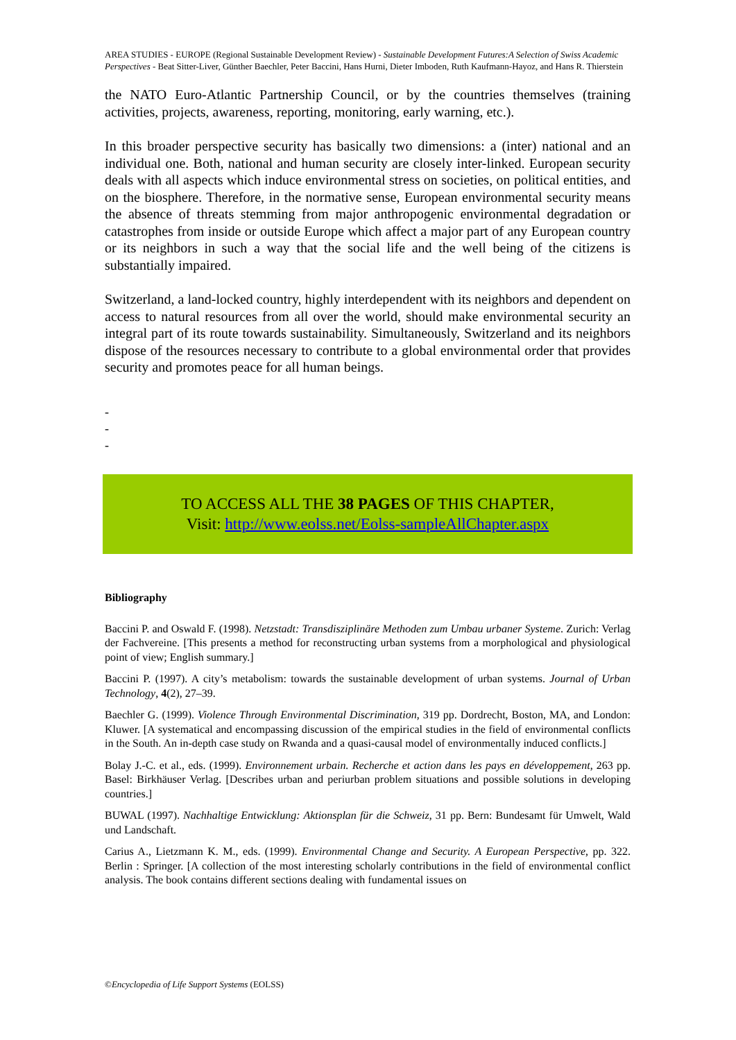AREA STUDIES - EUROPE (Regional Sustainable Development Review) - Sustainable Development Futures:A Selection of Swiss Academic Perspectives - Beat Sitter-Liver, Günther Baechler, Peter Baccini, Hans Hurni, Dieter Imboden, Ruth Kaufmann-Hayoz, and Hans R. Thierstein
the NATO Euro-Atlantic Partnership Council, or by the countries themselves (training activities, projects, awareness, reporting, monitoring, early warning, etc.).
In this broader perspective security has basically two dimensions: a (inter) national and an individual one. Both, national and human security are closely inter-linked. European security deals with all aspects which induce environmental stress on societies, on political entities, and on the biosphere. Therefore, in the normative sense, European environmental security means the absence of threats stemming from major anthropogenic environmental degradation or catastrophes from inside or outside Europe which affect a major part of any European country or its neighbors in such a way that the social life and the well being of the citizens is substantially impaired.
Switzerland, a land-locked country, highly interdependent with its neighbors and dependent on access to natural resources from all over the world, should make environmental security an integral part of its route towards sustainability. Simultaneously, Switzerland and its neighbors dispose of the resources necessary to contribute to a global environmental order that provides security and promotes peace for all human beings.
-
-
-
TO ACCESS ALL THE 38 PAGES OF THIS CHAPTER,
Visit: http://www.eolss.net/Eolss-sampleAllChapter.aspx
Bibliography
Baccini P. and Oswald F. (1998). Netzstadt: Transdisziplinäre Methoden zum Umbau urbaner Systeme. Zurich: Verlag der Fachvereine. [This presents a method for reconstructing urban systems from a morphological and physiological point of view; English summary.]
Baccini P. (1997). A city’s metabolism: towards the sustainable development of urban systems. Journal of Urban Technology, 4(2), 27–39.
Baechler G. (1999). Violence Through Environmental Discrimination, 319 pp. Dordrecht, Boston, MA, and London: Kluwer. [A systematical and encompassing discussion of the empirical studies in the field of environmental conflicts in the South. An in-depth case study on Rwanda and a quasi-causal model of environmentally induced conflicts.]
Bolay J.-C. et al., eds. (1999). Environnement urbain. Recherche et action dans les pays en développement, 263 pp. Basel: Birkhäuser Verlag. [Describes urban and periurban problem situations and possible solutions in developing countries.]
BUWAL (1997). Nachhaltige Entwicklung: Aktionsplan für die Schweiz, 31 pp. Bern: Bundesamt für Umwelt, Wald und Landschaft.
Carius A., Lietzmann K. M., eds. (1999). Environmental Change and Security. A European Perspective, pp. 322. Berlin : Springer. [A collection of the most interesting scholarly contributions in the field of environmental conflict analysis. The book contains different sections dealing with fundamental issues on
©Encyclopedia of Life Support Systems (EOLSS)